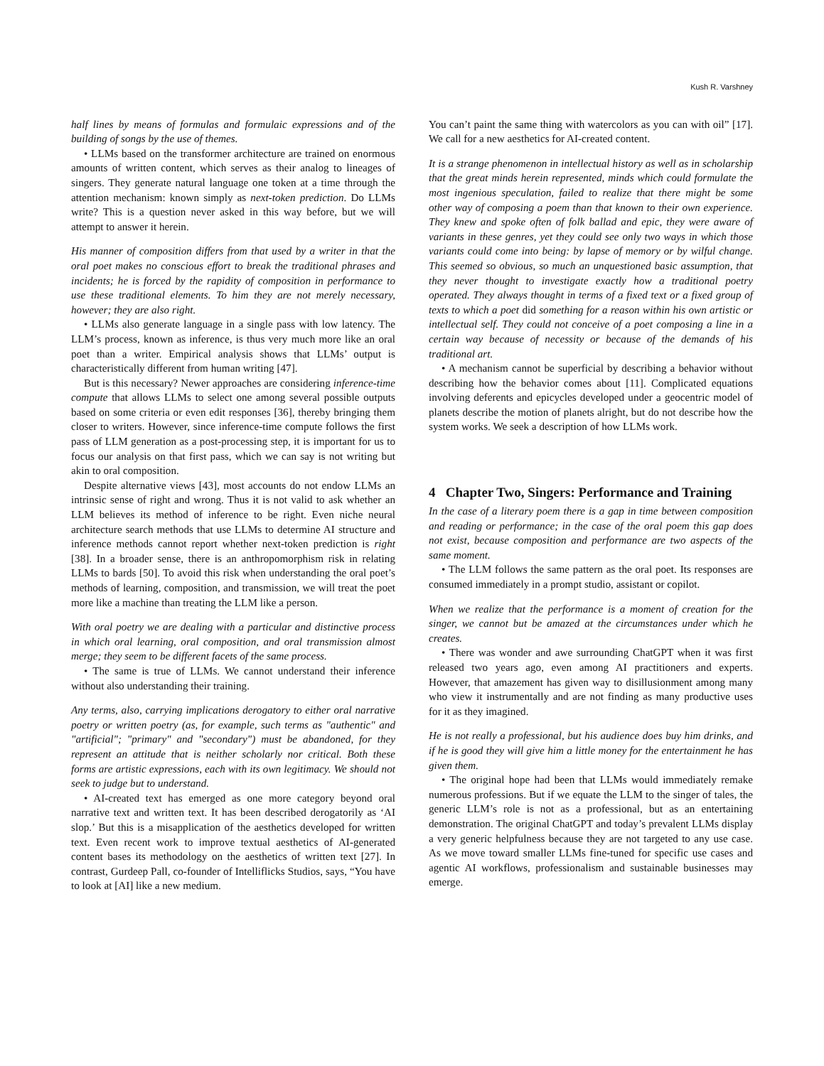Kush R. Varshney
half lines by means of formulas and formulaic expressions and of the building of songs by the use of themes.
• LLMs based on the transformer architecture are trained on enormous amounts of written content, which serves as their analog to lineages of singers. They generate natural language one token at a time through the attention mechanism: known simply as next-token prediction. Do LLMs write? This is a question never asked in this way before, but we will attempt to answer it herein.
His manner of composition differs from that used by a writer in that the oral poet makes no conscious effort to break the traditional phrases and incidents; he is forced by the rapidity of composition in performance to use these traditional elements. To him they are not merely necessary, however; they are also right.
• LLMs also generate language in a single pass with low latency. The LLM’s process, known as inference, is thus very much more like an oral poet than a writer. Empirical analysis shows that LLMs’ output is characteristically different from human writing [47].
But is this necessary? Newer approaches are considering inference-time compute that allows LLMs to select one among several possible outputs based on some criteria or even edit responses [36], thereby bringing them closer to writers. However, since inference-time compute follows the first pass of LLM generation as a post-processing step, it is important for us to focus our analysis on that first pass, which we can say is not writing but akin to oral composition.
Despite alternative views [43], most accounts do not endow LLMs an intrinsic sense of right and wrong. Thus it is not valid to ask whether an LLM believes its method of inference to be right. Even niche neural architecture search methods that use LLMs to determine AI structure and inference methods cannot report whether next-token prediction is right [38]. In a broader sense, there is an anthropomorphism risk in relating LLMs to bards [50]. To avoid this risk when understanding the oral poet’s methods of learning, composition, and transmission, we will treat the poet more like a machine than treating the LLM like a person.
With oral poetry we are dealing with a particular and distinctive process in which oral learning, oral composition, and oral transmission almost merge; they seem to be different facets of the same process.
• The same is true of LLMs. We cannot understand their inference without also understanding their training.
Any terms, also, carrying implications derogatory to either oral narrative poetry or written poetry (as, for example, such terms as "authentic" and "artificial"; "primary" and "secondary") must be abandoned, for they represent an attitude that is neither scholarly nor critical. Both these forms are artistic expressions, each with its own legitimacy. We should not seek to judge but to understand.
• AI-created text has emerged as one more category beyond oral narrative text and written text. It has been described derogatorily as ‘AI slop.’ But this is a misapplication of the aesthetics developed for written text. Even recent work to improve textual aesthetics of AI-generated content bases its methodology on the aesthetics of written text [27]. In contrast, Gurdeep Pall, co-founder of Intelliflicks Studios, says, “You have to look at [AI] like a new medium.
You can’t paint the same thing with watercolors as you can with oil” [17]. We call for a new aesthetics for AI-created content.
It is a strange phenomenon in intellectual history as well as in scholarship that the great minds herein represented, minds which could formulate the most ingenious speculation, failed to realize that there might be some other way of composing a poem than that known to their own experience. They knew and spoke often of folk ballad and epic, they were aware of variants in these genres, yet they could see only two ways in which those variants could come into being: by lapse of memory or by wilful change. This seemed so obvious, so much an unquestioned basic assumption, that they never thought to investigate exactly how a traditional poetry operated. They always thought in terms of a fixed text or a fixed group of texts to which a poet did something for a reason within his own artistic or intellectual self. They could not conceive of a poet composing a line in a certain way because of necessity or because of the demands of his traditional art.
• A mechanism cannot be superficial by describing a behavior without describing how the behavior comes about [11]. Complicated equations involving deferents and epicycles developed under a geocentric model of planets describe the motion of planets alright, but do not describe how the system works. We seek a description of how LLMs work.
4 Chapter Two, Singers: Performance and Training
In the case of a literary poem there is a gap in time between composition and reading or performance; in the case of the oral poem this gap does not exist, because composition and performance are two aspects of the same moment.
• The LLM follows the same pattern as the oral poet. Its responses are consumed immediately in a prompt studio, assistant or copilot.
When we realize that the performance is a moment of creation for the singer, we cannot but be amazed at the circumstances under which he creates.
• There was wonder and awe surrounding ChatGPT when it was first released two years ago, even among AI practitioners and experts. However, that amazement has given way to disillusionment among many who view it instrumentally and are not finding as many productive uses for it as they imagined.
He is not really a professional, but his audience does buy him drinks, and if he is good they will give him a little money for the entertainment he has given them.
• The original hope had been that LLMs would immediately remake numerous professions. But if we equate the LLM to the singer of tales, the generic LLM’s role is not as a professional, but as an entertaining demonstration. The original ChatGPT and today’s prevalent LLMs display a very generic helpfulness because they are not targeted to any use case. As we move toward smaller LLMs fine-tuned for specific use cases and agentic AI workflows, professionalism and sustainable businesses may emerge.